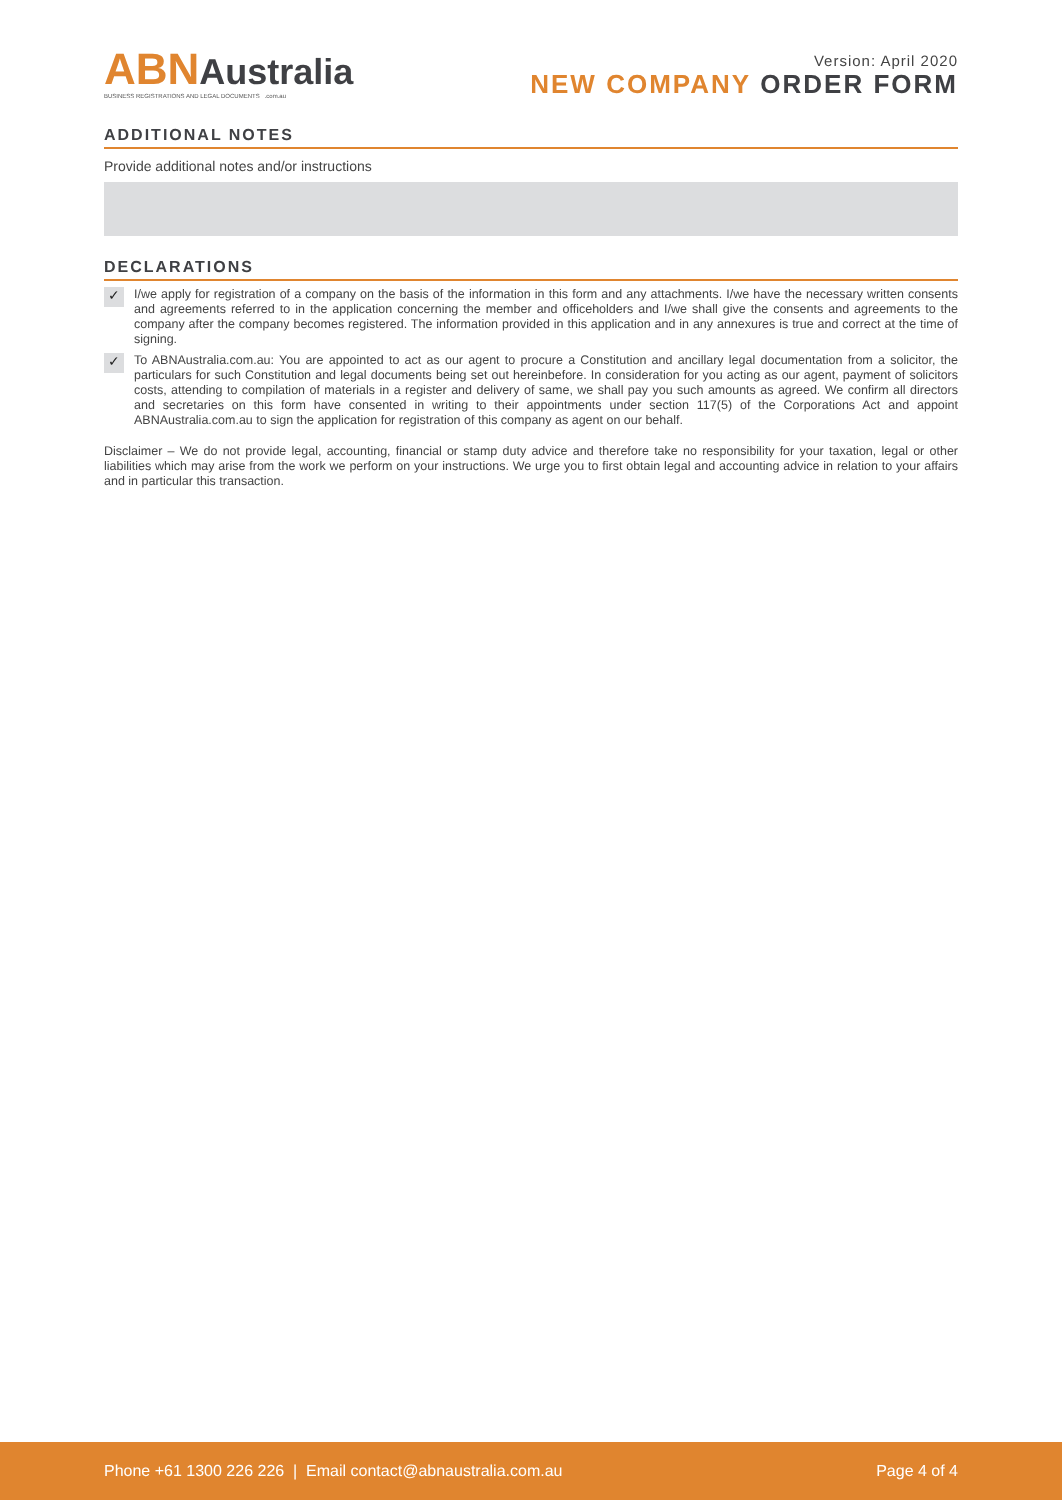ABNAustralia
BUSINESS REGISTRATIONS AND LEGAL DOCUMENTS .com.au
Version: April 2020
NEW COMPANY ORDER FORM
ADDITIONAL NOTES
Provide additional notes and/or instructions
DECLARATIONS
✓
I/we apply for registration of a company on the basis of the information in this form and any attachments. I/we have the necessary written consents and agreements referred to in the application concerning the member and officeholders and I/we shall give the consents and agreements to the company after the company becomes registered. The information provided in this application and in any annexures is true and correct at the time of signing.
✓
To ABNAustralia.com.au: You are appointed to act as our agent to procure a Constitution and ancillary legal documentation from a solicitor, the particulars for such Constitution and legal documents being set out hereinbefore. In consideration for you acting as our agent, payment of solicitors costs, attending to compilation of materials in a register and delivery of same, we shall pay you such amounts as agreed. We confirm all directors and secretaries on this form have consented in writing to their appointments under section 117(5) of the Corporations Act and appoint ABNAustralia.com.au to sign the application for registration of this company as agent on our behalf.
Disclaimer – We do not provide legal, accounting, financial or stamp duty advice and therefore take no responsibility for your taxation, legal or other liabilities which may arise from the work we perform on your instructions. We urge you to first obtain legal and accounting advice in relation to your affairs and in particular this transaction.
Phone +61 1300 226 226 | Email contact@abnaustralia.com.au
Page 4 of 4